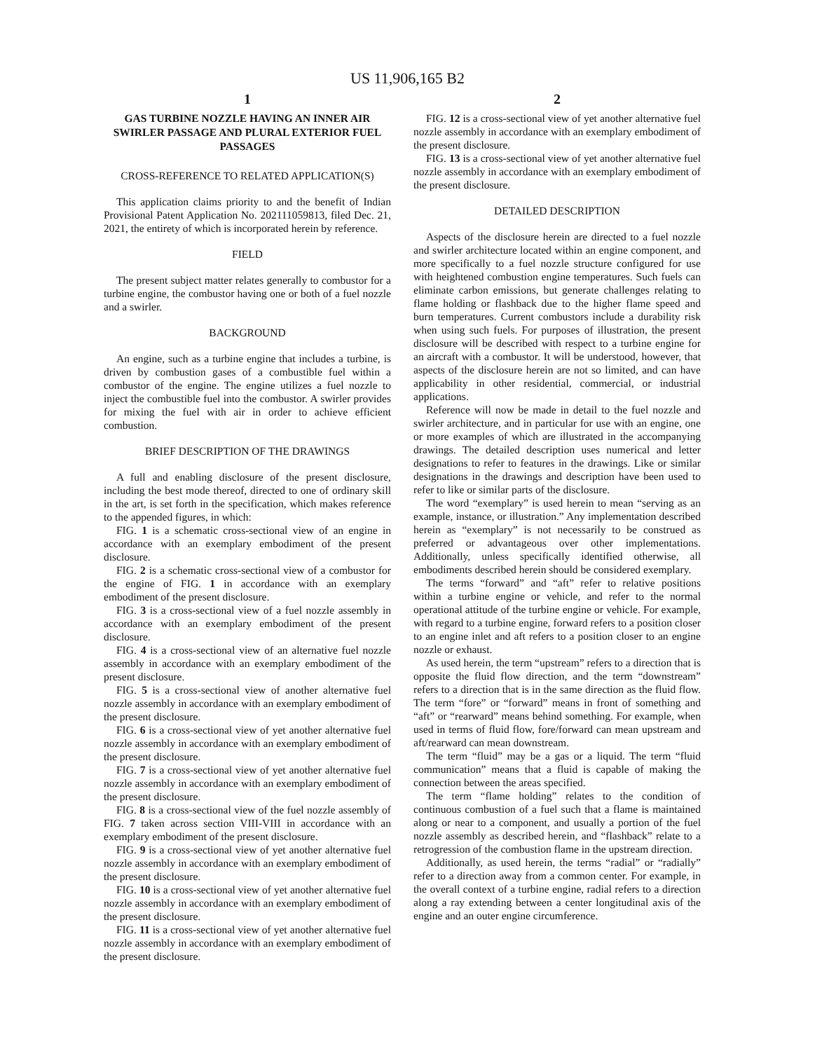US 11,906,165 B2
1
GAS TURBINE NOZZLE HAVING AN INNER AIR SWIRLER PASSAGE AND PLURAL EXTERIOR FUEL PASSAGES
CROSS-REFERENCE TO RELATED APPLICATION(S)
This application claims priority to and the benefit of Indian Provisional Patent Application No. 202111059813, filed Dec. 21, 2021, the entirety of which is incorporated herein by reference.
FIELD
The present subject matter relates generally to combustor for a turbine engine, the combustor having one or both of a fuel nozzle and a swirler.
BACKGROUND
An engine, such as a turbine engine that includes a turbine, is driven by combustion gases of a combustible fuel within a combustor of the engine. The engine utilizes a fuel nozzle to inject the combustible fuel into the combustor. A swirler provides for mixing the fuel with air in order to achieve efficient combustion.
BRIEF DESCRIPTION OF THE DRAWINGS
A full and enabling disclosure of the present disclosure, including the best mode thereof, directed to one of ordinary skill in the art, is set forth in the specification, which makes reference to the appended figures, in which:
FIG. 1 is a schematic cross-sectional view of an engine in accordance with an exemplary embodiment of the present disclosure.
FIG. 2 is a schematic cross-sectional view of a combustor for the engine of FIG. 1 in accordance with an exemplary embodiment of the present disclosure.
FIG. 3 is a cross-sectional view of a fuel nozzle assembly in accordance with an exemplary embodiment of the present disclosure.
FIG. 4 is a cross-sectional view of an alternative fuel nozzle assembly in accordance with an exemplary embodiment of the present disclosure.
FIG. 5 is a cross-sectional view of another alternative fuel nozzle assembly in accordance with an exemplary embodiment of the present disclosure.
FIG. 6 is a cross-sectional view of yet another alternative fuel nozzle assembly in accordance with an exemplary embodiment of the present disclosure.
FIG. 7 is a cross-sectional view of yet another alternative fuel nozzle assembly in accordance with an exemplary embodiment of the present disclosure.
FIG. 8 is a cross-sectional view of the fuel nozzle assembly of FIG. 7 taken across section VIII-VIII in accordance with an exemplary embodiment of the present disclosure.
FIG. 9 is a cross-sectional view of yet another alternative fuel nozzle assembly in accordance with an exemplary embodiment of the present disclosure.
FIG. 10 is a cross-sectional view of yet another alternative fuel nozzle assembly in accordance with an exemplary embodiment of the present disclosure.
FIG. 11 is a cross-sectional view of yet another alternative fuel nozzle assembly in accordance with an exemplary embodiment of the present disclosure.
2
FIG. 12 is a cross-sectional view of yet another alternative fuel nozzle assembly in accordance with an exemplary embodiment of the present disclosure.
FIG. 13 is a cross-sectional view of yet another alternative fuel nozzle assembly in accordance with an exemplary embodiment of the present disclosure.
DETAILED DESCRIPTION
Aspects of the disclosure herein are directed to a fuel nozzle and swirler architecture located within an engine component, and more specifically to a fuel nozzle structure configured for use with heightened combustion engine temperatures. Such fuels can eliminate carbon emissions, but generate challenges relating to flame holding or flashback due to the higher flame speed and burn temperatures. Current combustors include a durability risk when using such fuels. For purposes of illustration, the present disclosure will be described with respect to a turbine engine for an aircraft with a combustor. It will be understood, however, that aspects of the disclosure herein are not so limited, and can have applicability in other residential, commercial, or industrial applications.
Reference will now be made in detail to the fuel nozzle and swirler architecture, and in particular for use with an engine, one or more examples of which are illustrated in the accompanying drawings. The detailed description uses numerical and letter designations to refer to features in the drawings. Like or similar designations in the drawings and description have been used to refer to like or similar parts of the disclosure.
The word “exemplary” is used herein to mean “serving as an example, instance, or illustration.” Any implementation described herein as “exemplary” is not necessarily to be construed as preferred or advantageous over other implementations. Additionally, unless specifically identified otherwise, all embodiments described herein should be considered exemplary.
The terms “forward” and “aft” refer to relative positions within a turbine engine or vehicle, and refer to the normal operational attitude of the turbine engine or vehicle. For example, with regard to a turbine engine, forward refers to a position closer to an engine inlet and aft refers to a position closer to an engine nozzle or exhaust.
As used herein, the term “upstream” refers to a direction that is opposite the fluid flow direction, and the term “downstream” refers to a direction that is in the same direction as the fluid flow. The term “fore” or “forward” means in front of something and “aft” or “rearward” means behind something. For example, when used in terms of fluid flow, fore/forward can mean upstream and aft/rearward can mean downstream.
The term “fluid” may be a gas or a liquid. The term “fluid communication” means that a fluid is capable of making the connection between the areas specified.
The term “flame holding” relates to the condition of continuous combustion of a fuel such that a flame is maintained along or near to a component, and usually a portion of the fuel nozzle assembly as described herein, and “flashback” relate to a retrogression of the combustion flame in the upstream direction.
Additionally, as used herein, the terms “radial” or “radially” refer to a direction away from a common center. For example, in the overall context of a turbine engine, radial refers to a direction along a ray extending between a center longitudinal axis of the engine and an outer engine circumference.